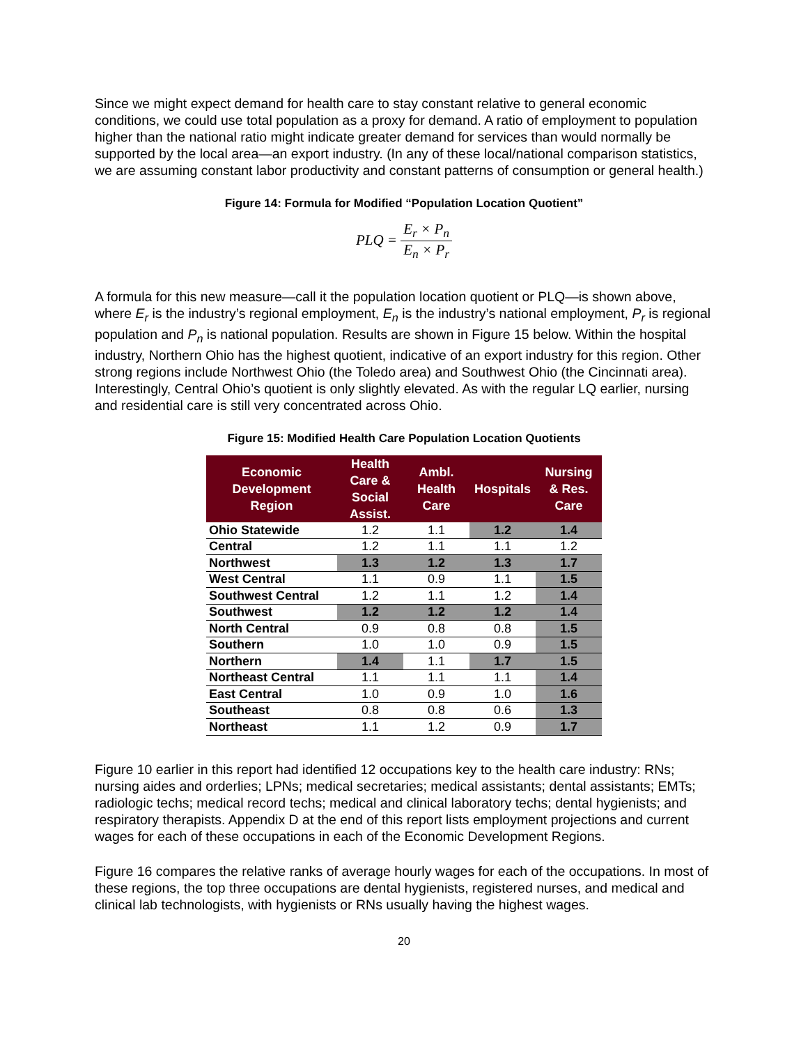Since we might expect demand for health care to stay constant relative to general economic conditions, we could use total population as a proxy for demand. A ratio of employment to population higher than the national ratio might indicate greater demand for services than would normally be supported by the local area—an export industry. (In any of these local/national comparison statistics, we are assuming constant labor productivity and constant patterns of consumption or general health.)
Figure 14: Formula for Modified “Population Location Quotient”
PLQ = E<sub>r</sub> × P<sub>n</sub> E<sub>n</sub> × P<sub>r</sub>
A formula for this new measure—call it the population location quotient or PLQ—is shown above, where E<sub>r</sub> is the industry’s regional employment, E<sub>n</sub> is the industry’s national employment, P<sub>r</sub> is regional population and P<sub>n</sub> is national population. Results are shown in Figure 15 below. Within the hospital industry, Northern Ohio has the highest quotient, indicative of an export industry for this region. Other strong regions include Northwest Ohio (the Toledo area) and Southwest Ohio (the Cincinnati area). Interestingly, Central Ohio’s quotient is only slightly elevated. As with the regular LQ earlier, nursing and residential care is still very concentrated across Ohio.
Figure 15: Modified Health Care Population Location Quotients
| Economic Development Region | Health Care & Social Assist. | Ambl. Health Care | Hospitals | Nursing & Res. Care |
| --- | --- | --- | --- | --- |
| Ohio Statewide | 1.2 | 1.1 | 1.2 | 1.4 |
| Central | 1.2 | 1.1 | 1.1 | 1.2 |
| Northwest | 1.3 | 1.2 | 1.3 | 1.7 |
| West Central | 1.1 | 0.9 | 1.1 | 1.5 |
| Southwest Central | 1.2 | 1.1 | 1.2 | 1.4 |
| Southwest | 1.2 | 1.2 | 1.2 | 1.4 |
| North Central | 0.9 | 0.8 | 0.8 | 1.5 |
| Southern | 1.0 | 1.0 | 0.9 | 1.5 |
| Northern | 1.4 | 1.1 | 1.7 | 1.5 |
| Northeast Central | 1.1 | 1.1 | 1.1 | 1.4 |
| East Central | 1.0 | 0.9 | 1.0 | 1.6 |
| Southeast | 0.8 | 0.8 | 0.6 | 1.3 |
| Northeast | 1.1 | 1.2 | 0.9 | 1.7 |
Figure 10 earlier in this report had identified 12 occupations key to the health care industry: RNs; nursing aides and orderlies; LPNs; medical secretaries; medical assistants; dental assistants; EMTs; radiologic techs; medical record techs; medical and clinical laboratory techs; dental hygienists; and respiratory therapists. Appendix D at the end of this report lists employment projections and current wages for each of these occupations in each of the Economic Development Regions.
Figure 16 compares the relative ranks of average hourly wages for each of the occupations. In most of these regions, the top three occupations are dental hygienists, registered nurses, and medical and clinical lab technologists, with hygienists or RNs usually having the highest wages.
20